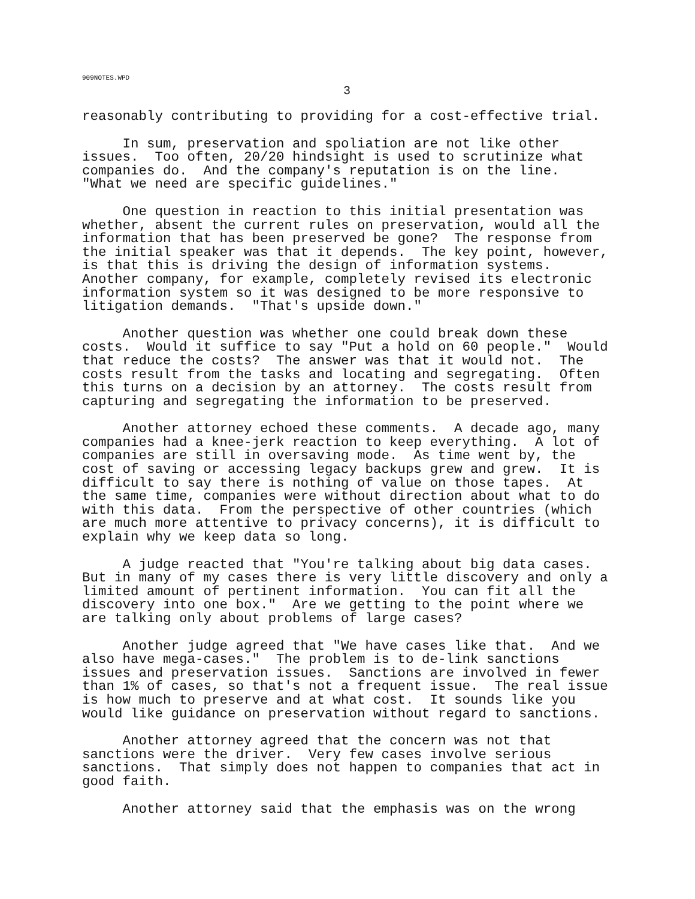909NOTES.WPD
3
reasonably contributing to providing for a cost-effective trial.
In sum, preservation and spoliation are not like other issues. Too often, 20/20 hindsight is used to scrutinize what companies do. And the company's reputation is on the line. "What we need are specific guidelines."
One question in reaction to this initial presentation was whether, absent the current rules on preservation, would all the information that has been preserved be gone? The response from the initial speaker was that it depends. The key point, however, is that this is driving the design of information systems. Another company, for example, completely revised its electronic information system so it was designed to be more responsive to litigation demands. "That's upside down."
Another question was whether one could break down these costs. Would it suffice to say "Put a hold on 60 people." Would that reduce the costs? The answer was that it would not. The costs result from the tasks and locating and segregating. Often this turns on a decision by an attorney. The costs result from capturing and segregating the information to be preserved.
Another attorney echoed these comments. A decade ago, many companies had a knee-jerk reaction to keep everything. A lot of companies are still in oversaving mode. As time went by, the cost of saving or accessing legacy backups grew and grew. It is difficult to say there is nothing of value on those tapes. At the same time, companies were without direction about what to do with this data. From the perspective of other countries (which are much more attentive to privacy concerns), it is difficult to explain why we keep data so long.
A judge reacted that "You're talking about big data cases. But in many of my cases there is very little discovery and only a limited amount of pertinent information. You can fit all the discovery into one box." Are we getting to the point where we are talking only about problems of large cases?
Another judge agreed that "We have cases like that. And we also have mega-cases." The problem is to de-link sanctions issues and preservation issues. Sanctions are involved in fewer than 1% of cases, so that's not a frequent issue. The real issue is how much to preserve and at what cost. It sounds like you would like guidance on preservation without regard to sanctions.
Another attorney agreed that the concern was not that sanctions were the driver. Very few cases involve serious sanctions. That simply does not happen to companies that act in good faith.
Another attorney said that the emphasis was on the wrong